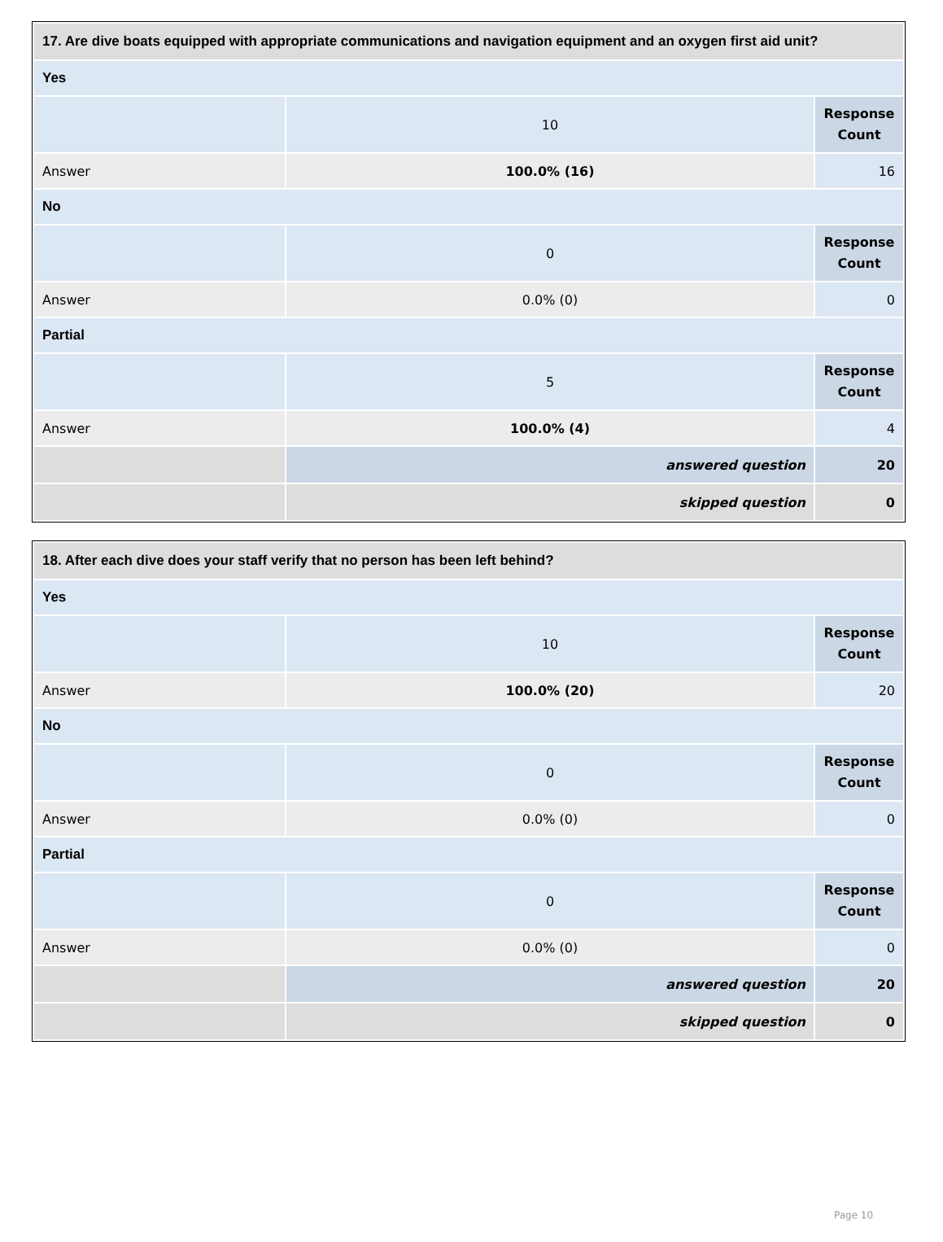| 17. Are dive boats equipped with appropriate communications and navigation equipment and an oxygen first aid unit? | | |
| --- | --- | --- |
| Yes | | |
| | 10 | Response Count |
| Answer | 100.0% (16) | 16 |
| No | | |
| | 0 | Response Count |
| Answer | 0.0% (0) | 0 |
| Partial | | |
| | 5 | Response Count |
| Answer | 100.0% (4) | 4 |
| | answered question | 20 |
| | skipped question | 0 |
| 18. After each dive does your staff verify that no person has been left behind? | | |
| --- | --- | --- |
| Yes | | |
| | 10 | Response Count |
| Answer | 100.0% (20) | 20 |
| No | | |
| | 0 | Response Count |
| Answer | 0.0% (0) | 0 |
| Partial | | |
| | 0 | Response Count |
| Answer | 0.0% (0) | 0 |
| | answered question | 20 |
| | skipped question | 0 |
Page 10